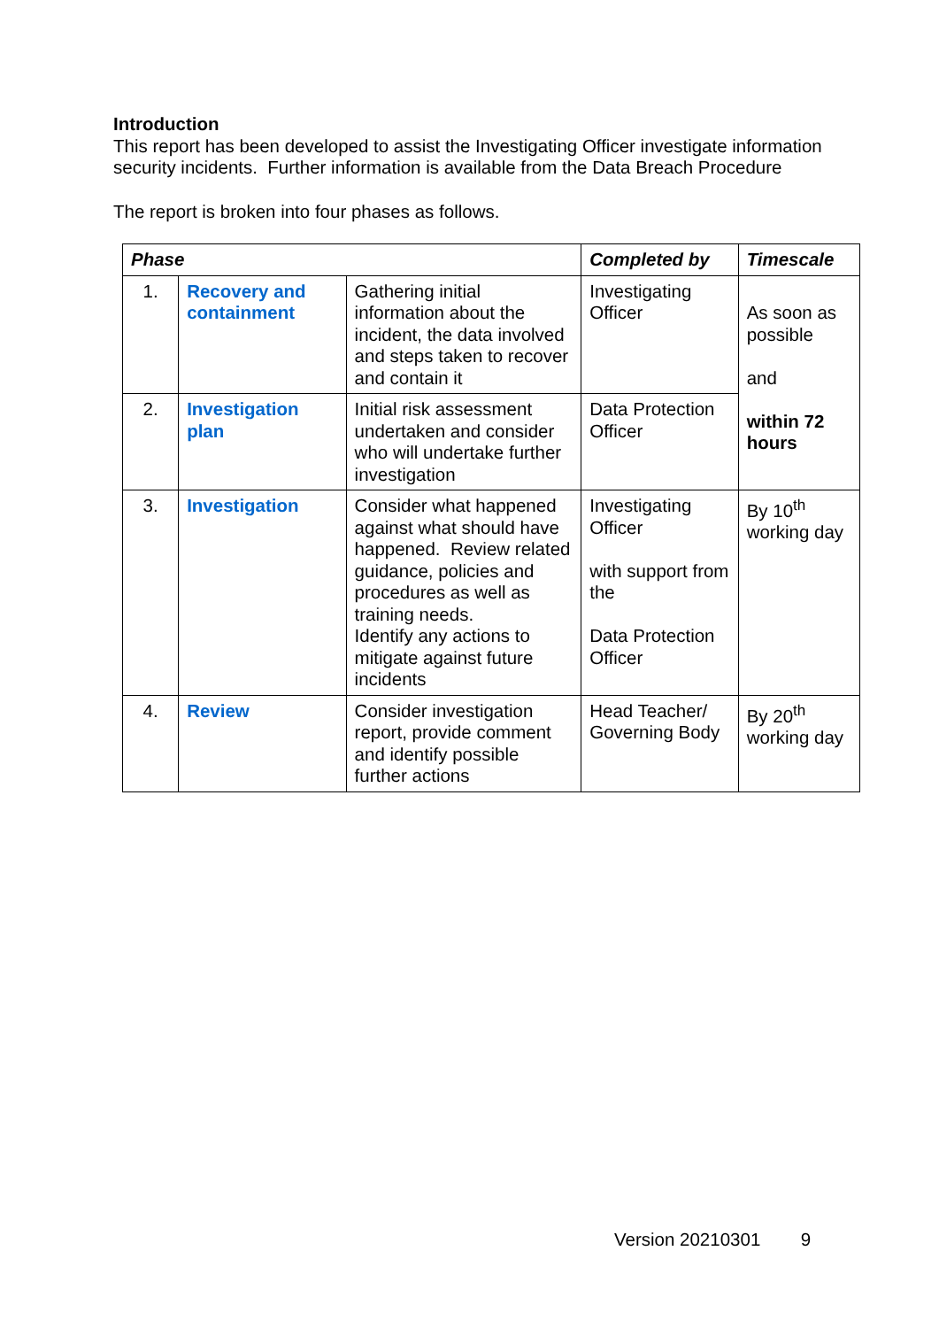Introduction
This report has been developed to assist the Investigating Officer investigate information security incidents. Further information is available from the Data Breach Procedure
The report is broken into four phases as follows.
| Phase | | | Completed by | Timescale |
| --- | --- | --- | --- | --- |
| 1. | Recovery and containment | Gathering initial information about the incident, the data involved and steps taken to recover and contain it | Investigating Officer | As soon as possible and within 72 hours |
| 2. | Investigation plan | Initial risk assessment undertaken and consider who will undertake further investigation | Data Protection Officer | |
| 3. | Investigation | Consider what happened against what should have happened. Review related guidance, policies and procedures as well as training needs. Identify any actions to mitigate against future incidents | Investigating Officer with support from the Data Protection Officer | By 10<sup>th</sup> working day |
| 4. | Review | Consider investigation report, provide comment and identify possible further actions | Head Teacher/ Governing Body | By 20<sup>th</sup> working day |
Version 20210301 9